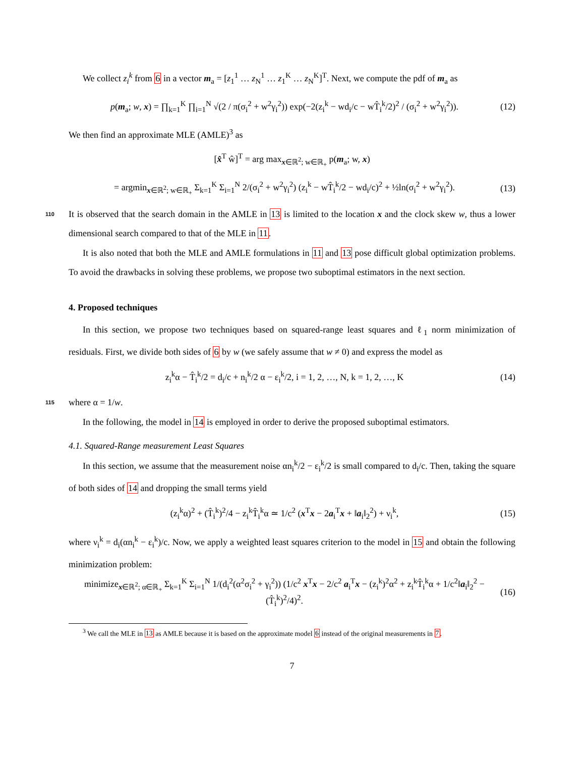We collect z<sub>i</sub><sup>k</sup> from 6 in a vector m<sub>a</sub> = [z<sub>1</sub><sup>1</sup> … z<sub>N</sub><sup>1</sup> … z<sub>1</sub><sup>K</sup> … z<sub>N</sub><sup>K</sup>]<sup>T</sup>. Next, we compute the pdf of m<sub>a</sub> as
p(m<sub>a</sub>; w, x) = ∏<sub>k=1</sub><sup>K</sup> ∏<sub>i=1</sub><sup>N</sup> √(2 / π(σ<sub>i</sub><sup>2</sup> + w<sup>2</sup>γ<sub>i</sub><sup>2</sup>)) exp(−2(z<sub>i</sub><sup>k</sup> − wd<sub>i</sub>/c − wT̂<sub>i</sub><sup>k</sup>/2)<sup>2</sup> / (σ<sub>i</sub><sup>2</sup> + w<sup>2</sup>γ<sub>i</sub><sup>2</sup>)). (12)
We then find an approximate MLE (AMLE)<sup>3</sup> as
[x̂<sup>T</sup> ŵ]<sup>T</sup> = arg max<sub>x∈ℝ<sup>2</sup>; w∈ℝ<sub>+</sub></sub> p(m<sub>a</sub>; w, x)
= argmin<sub>x∈ℝ<sup>2</sup>; w∈ℝ<sub>+</sub></sub> Σ<sub>k=1</sub><sup>K</sup> Σ<sub>i=1</sub><sup>N</sup> 2/(σ<sub>i</sub><sup>2</sup> + w<sup>2</sup>γ<sub>i</sub><sup>2</sup>) (z<sub>i</sub><sup>k</sup> − wT̂<sub>i</sub><sup>k</sup>/2 − wd<sub>i</sub>/c)<sup>2</sup> + ½ln(σ<sub>i</sub><sup>2</sup> + w<sup>2</sup>γ<sub>i</sub><sup>2</sup>). (13)
It is observed that the search domain in the AMLE in 13 is limited to the location x and the clock skew 110 w, thus a lower dimensional search compared to that of the MLE in 11.
It is also noted that both the MLE and AMLE formulations in 11 and 13 pose difficult global optimization problems. To avoid the drawbacks in solving these problems, we propose two suboptimal estimators in the next section.
4. Proposed techniques
In this section, we propose two techniques based on squared-range least squares and ℓ<sub>1</sub> norm minimization of residuals. First, we divide both sides of 6 by w (we safely assume that w ≠ 0) and express the model as
z<sub>i</sub><sup>k</sup>α − T̂<sub>i</sub><sup>k</sup>/2 = d<sub>i</sub>/c + n<sub>i</sub><sup>k</sup>/2 α − ε<sub>i</sub><sup>k</sup>/2, i = 1, 2, …, N, k = 1, 2, …, K (14)
115 where α = 1/w.
In the following, the model in 14 is employed in order to derive the proposed suboptimal estimators.
4.1. Squared-Range measurement Least Squares
In this section, we assume that the measurement noise αn<sub>i</sub><sup>k</sup>/2 − ε<sub>i</sub><sup>k</sup>/2 is small compared to d<sub>i</sub>/c. Then, taking the square of both sides of 14 and dropping the small terms yield
(z<sub>i</sub><sup>k</sup>α)<sup>2</sup> + (T̂<sub>i</sub><sup>k</sup>)<sup>2</sup>/4 − z<sub>i</sub><sup>k</sup>T̂<sub>i</sub><sup>k</sup>α ≃ 1/c<sup>2</sup> (x<sup>T</sup>x − 2a<sub>i</sub><sup>T</sup>x + ‖a<sub>i</sub>‖<sub>2</sub><sup>2</sup>) + ν<sub>i</sub><sup>k</sup>, (15)
where ν<sub>i</sub><sup>k</sup> = d<sub>i</sub>(αn<sub>i</sub><sup>k</sup> − ε<sub>i</sub><sup>k</sup>)/c. Now, we apply a weighted least squares criterion to the model in 15 and obtain the following minimization problem:
minimize<sub>x∈ℝ<sup>2</sup>; α∈ℝ<sub>+</sub></sub> Σ<sub>k=1</sub><sup>K</sup> Σ<sub>i=1</sub><sup>N</sup> 1/(d<sub>i</sub><sup>2</sup>(α<sup>2</sup>σ<sub>i</sub><sup>2</sup> + γ<sub>i</sub><sup>2</sup>)) (1/c<sup>2</sup> x<sup>T</sup>x − 2/c<sup>2</sup> a<sub>i</sub><sup>T</sup>x − (z<sub>i</sub><sup>k</sup>)<sup>2</sup>α<sup>2</sup> + z<sub>i</sub><sup>k</sup>T̂<sub>i</sub><sup>k</sup>α + 1/c<sup>2</sup>‖a<sub>i</sub>‖<sub>2</sub><sup>2</sup> − (T̂<sub>i</sub><sup>k</sup>)<sup>2</sup>/4)<sup>2</sup>. (16)
<sup>3</sup> We call the MLE in 13 as AMLE because it is based on the approximate model 6 instead of the original measurements in 7.
7